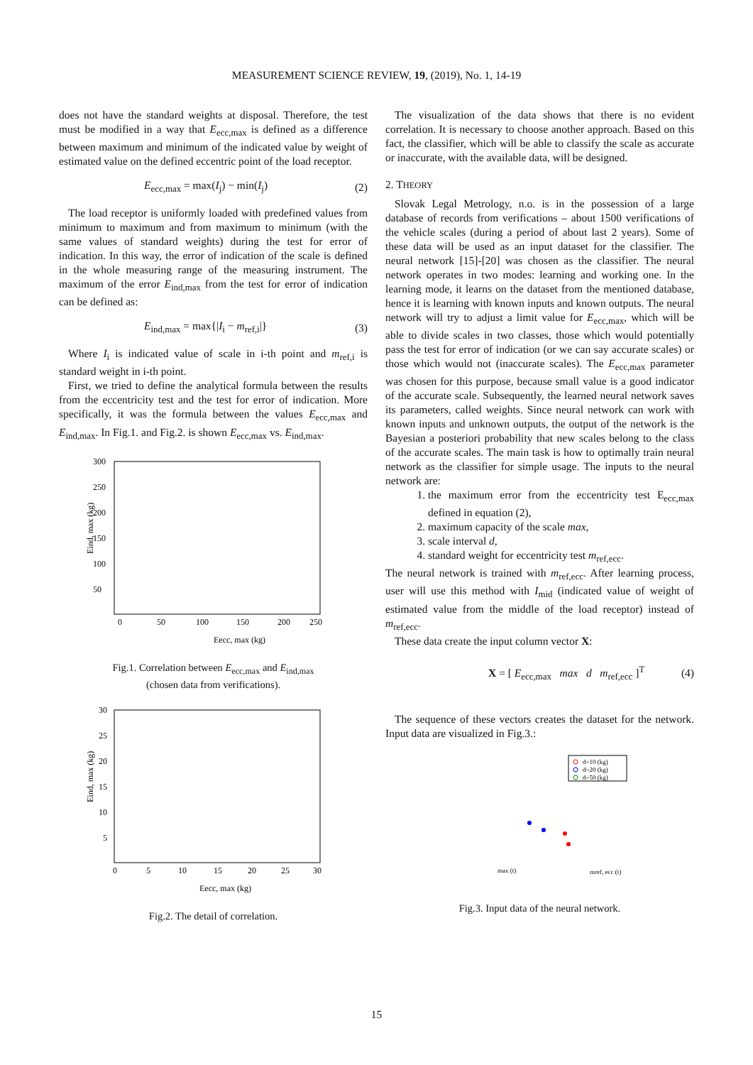MEASUREMENT SCIENCE REVIEW, 19, (2019), No. 1, 14-19
does not have the standard weights at disposal. Therefore, the test must be modified in a way that E<sub>ecc,max</sub> is defined as a difference between maximum and minimum of the indicated value by weight of estimated value on the defined eccentric point of the load receptor.
E<sub>ecc,max</sub> = max(I<sub>j</sub>) − min(I<sub>j</sub>) (2)
The load receptor is uniformly loaded with predefined values from minimum to maximum and from maximum to minimum (with the same values of standard weights) during the test for error of indication. In this way, the error of indication of the scale is defined in the whole measuring range of the measuring instrument. The maximum of the error E<sub>ind,max</sub> from the test for error of indication can be defined as:
E<sub>ind,max</sub> = max{|I<sub>i</sub> − m<sub>ref,i</sub>|} (3)
Where I<sub>i</sub> is indicated value of scale in i-th point and m<sub>ref,i</sub> is standard weight in i-th point.
First, we tried to define the analytical formula between the results from the eccentricity test and the test for error of indication. More specifically, it was the formula between the values E<sub>ecc,max</sub> and E<sub>ind,max</sub>. In Fig.1. and Fig.2. is shown E<sub>ecc,max</sub> vs. E<sub>ind,max</sub>.
Eind, max (kg)
Eecc, max (kg)
0
50
100
150
200
250
300
250
200
150
100
50
Fig.1. Correlation between E<sub>ecc,max</sub> and E<sub>ind,max</sub>
(chosen data from verifications).
Eind, max (kg)
Eecc, max (kg)
0
5
10
15
20
25
30
30
25
20
15
10
5
Fig.2. The detail of correlation.
The visualization of the data shows that there is no evident correlation. It is necessary to choose another approach. Based on this fact, the classifier, which will be able to classify the scale as accurate or inaccurate, with the available data, will be designed.
2. THEORY
Slovak Legal Metrology, n.o. is in the possession of a large database of records from verifications – about 1500 verifications of the vehicle scales (during a period of about last 2 years). Some of these data will be used as an input dataset for the classifier. The neural network [15]-[20] was chosen as the classifier. The neural network operates in two modes: learning and working one. In the learning mode, it learns on the dataset from the mentioned database, hence it is learning with known inputs and known outputs. The neural network will try to adjust a limit value for E<sub>ecc,max</sub>, which will be able to divide scales in two classes, those which would potentially pass the test for error of indication (or we can say accurate scales) or those which would not (inaccurate scales). The E<sub>ecc,max</sub> parameter was chosen for this purpose, because small value is a good indicator of the accurate scale. Subsequently, the learned neural network saves its parameters, called weights. Since neural network can work with known inputs and unknown outputs, the output of the network is the Bayesian a posteriori probability that new scales belong to the class of the accurate scales. The main task is how to optimally train neural network as the classifier for simple usage. The inputs to the neural network are:
1. the maximum error from the eccentricity test E<sub>ecc,max</sub> defined in equation (2),
2. maximum capacity of the scale max,
3. scale interval d,
4. standard weight for eccentricity test m<sub>ref,ecc</sub>.
The neural network is trained with m<sub>ref,ecc</sub>. After learning process, user will use this method with I<sub>mid</sub> (indicated value of weight of estimated value from the middle of the load receptor) instead of m<sub>ref,ecc</sub>.
These data create the input column vector X:
X = [ E<sub>ecc,max</sub> max d m<sub>ref,ecc</sub> ]<sup>T</sup> (4)
The sequence of these vectors creates the dataset for the network. Input data are visualized in Fig.3.:
d=10 (kg)
d=20 (kg)
d=50 (kg)
max (t)
mref, ecc (t)
Fig.3. Input data of the neural network.
15